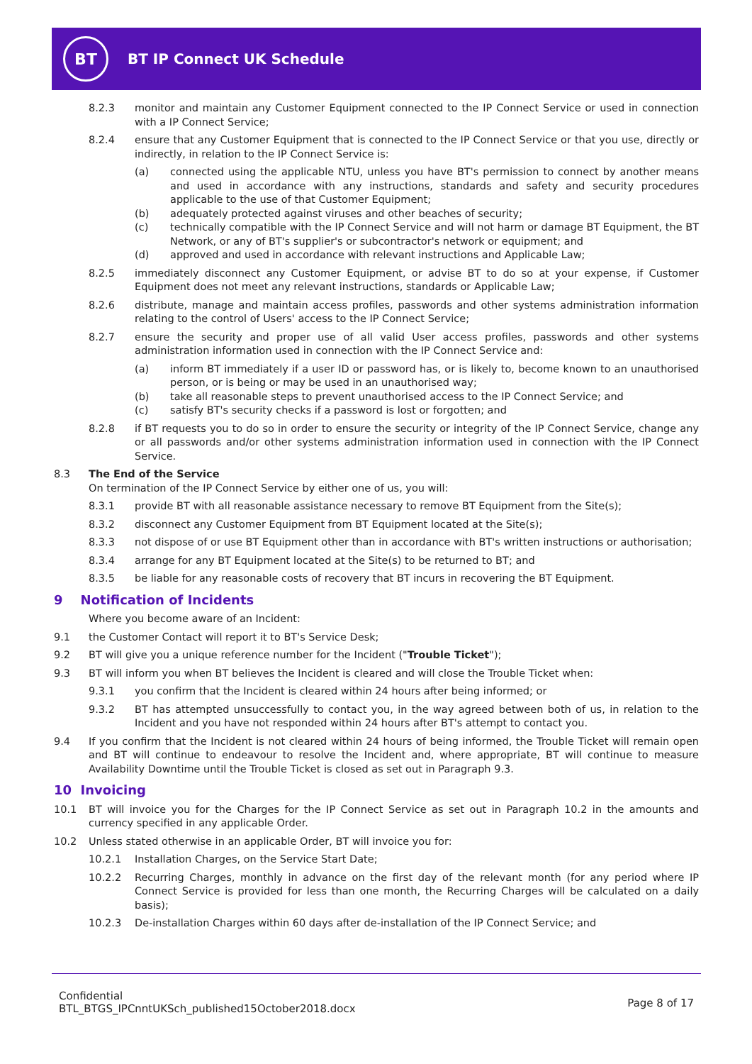BT
BT IP Connect UK Schedule
8.2.3 monitor and maintain any Customer Equipment connected to the IP Connect Service or used in connection with a IP Connect Service;
8.2.4 ensure that any Customer Equipment that is connected to the IP Connect Service or that you use, directly or indirectly, in relation to the IP Connect Service is:
(a) connected using the applicable NTU, unless you have BT's permission to connect by another means and used in accordance with any instructions, standards and safety and security procedures applicable to the use of that Customer Equipment;
(b) adequately protected against viruses and other beaches of security;
(c) technically compatible with the IP Connect Service and will not harm or damage BT Equipment, the BT Network, or any of BT's supplier's or subcontractor's network or equipment; and
(d) approved and used in accordance with relevant instructions and Applicable Law;
8.2.5 immediately disconnect any Customer Equipment, or advise BT to do so at your expense, if Customer Equipment does not meet any relevant instructions, standards or Applicable Law;
8.2.6 distribute, manage and maintain access profiles, passwords and other systems administration information relating to the control of Users' access to the IP Connect Service;
8.2.7 ensure the security and proper use of all valid User access profiles, passwords and other systems administration information used in connection with the IP Connect Service and:
(a) inform BT immediately if a user ID or password has, or is likely to, become known to an unauthorised person, or is being or may be used in an unauthorised way;
(b) take all reasonable steps to prevent unauthorised access to the IP Connect Service; and
(c) satisfy BT's security checks if a password is lost or forgotten; and
8.2.8 if BT requests you to do so in order to ensure the security or integrity of the IP Connect Service, change any or all passwords and/or other systems administration information used in connection with the IP Connect Service.
8.3 The End of the Service
On termination of the IP Connect Service by either one of us, you will:
8.3.1 provide BT with all reasonable assistance necessary to remove BT Equipment from the Site(s);
8.3.2 disconnect any Customer Equipment from BT Equipment located at the Site(s);
8.3.3 not dispose of or use BT Equipment other than in accordance with BT's written instructions or authorisation;
8.3.4 arrange for any BT Equipment located at the Site(s) to be returned to BT; and
8.3.5 be liable for any reasonable costs of recovery that BT incurs in recovering the BT Equipment.
9 Notification of Incidents
Where you become aware of an Incident:
9.1 the Customer Contact will report it to BT's Service Desk;
9.2 BT will give you a unique reference number for the Incident ("Trouble Ticket");
9.3 BT will inform you when BT believes the Incident is cleared and will close the Trouble Ticket when:
9.3.1 you confirm that the Incident is cleared within 24 hours after being informed; or
9.3.2 BT has attempted unsuccessfully to contact you, in the way agreed between both of us, in relation to the Incident and you have not responded within 24 hours after BT's attempt to contact you.
9.4 If you confirm that the Incident is not cleared within 24 hours of being informed, the Trouble Ticket will remain open and BT will continue to endeavour to resolve the Incident and, where appropriate, BT will continue to measure Availability Downtime until the Trouble Ticket is closed as set out in Paragraph 9.3.
10 Invoicing
10.1 BT will invoice you for the Charges for the IP Connect Service as set out in Paragraph 10.2 in the amounts and currency specified in any applicable Order.
10.2 Unless stated otherwise in an applicable Order, BT will invoice you for:
10.2.1 Installation Charges, on the Service Start Date;
10.2.2 Recurring Charges, monthly in advance on the first day of the relevant month (for any period where IP Connect Service is provided for less than one month, the Recurring Charges will be calculated on a daily basis);
10.2.3 De-installation Charges within 60 days after de-installation of the IP Connect Service; and
Confidential
BTL_BTGS_IPCnntUKSch_published15October2018.docx
Page 8 of 17